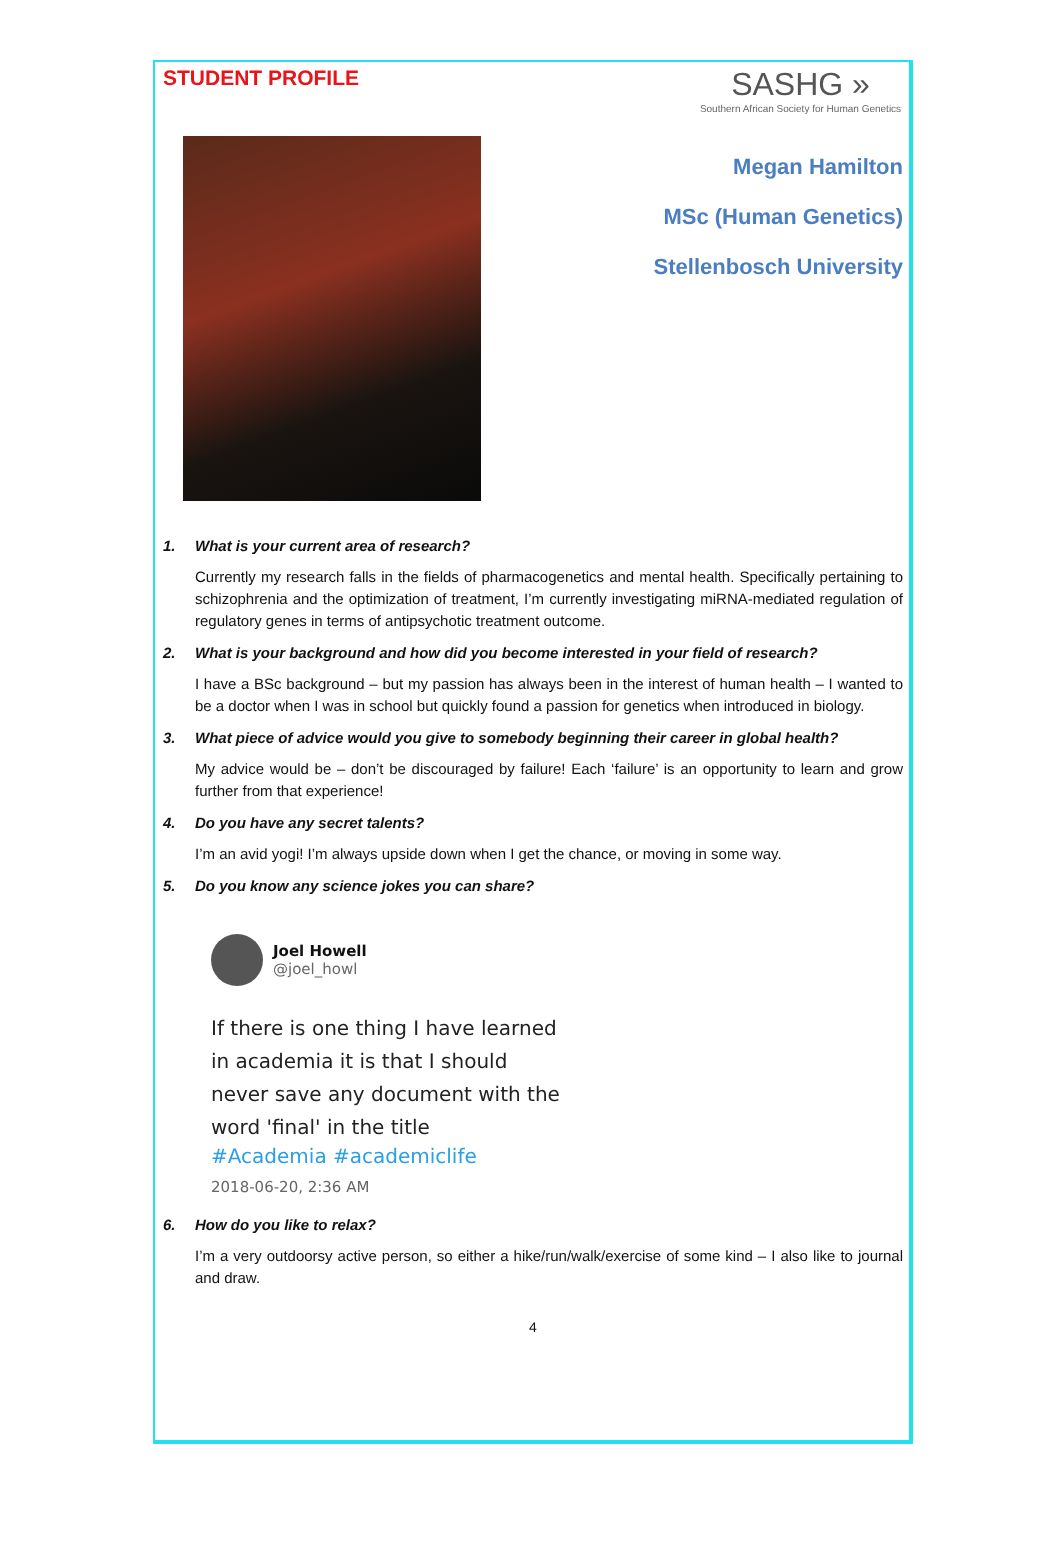STUDENT PROFILE
SASHG »
Southern African Society for Human Genetics
Megan Hamilton
MSc (Human Genetics)
Stellenbosch University
1. What is your current area of research?
Currently my research falls in the fields of pharmacogenetics and mental health. Specifically pertaining to schizophrenia and the optimization of treatment, I’m currently investigating miRNA-mediated regulation of regulatory genes in terms of antipsychotic treatment outcome.
2. What is your background and how did you become interested in your field of research?
I have a BSc background – but my passion has always been in the interest of human health – I wanted to be a doctor when I was in school but quickly found a passion for genetics when introduced in biology.
3. What piece of advice would you give to somebody beginning their career in global health?
My advice would be – don’t be discouraged by failure! Each ‘failure’ is an opportunity to learn and grow further from that experience!
4. Do you have any secret talents?
I’m an avid yogi! I’m always upside down when I get the chance, or moving in some way.
5. Do you know any science jokes you can share?
Joel Howell
@joel_howl
If there is one thing I have learned in academia it is that I should never save any document with the word 'final' in the title
#Academia #academiclife
2018-06-20, 2:36 AM
6. How do you like to relax?
I’m a very outdoorsy active person, so either a hike/run/walk/exercise of some kind – I also like to journal and draw.
4